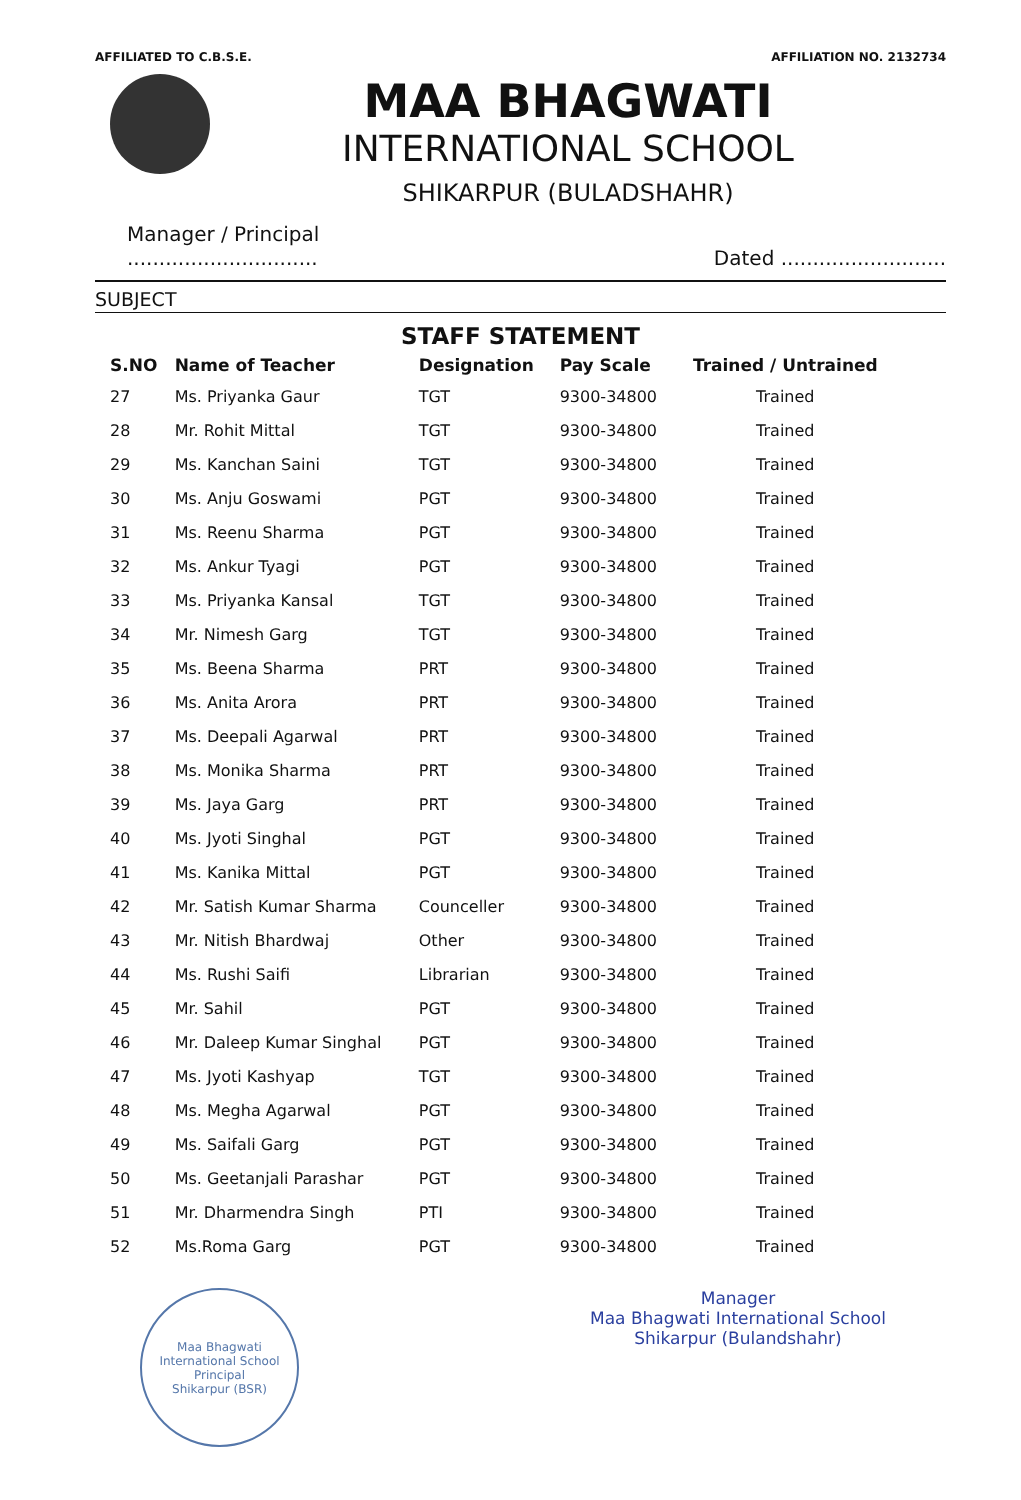AFFILIATED TO C.B.S.E. AFFILIATION NO. 2132734
MAA BHAGWATI
INTERNATIONAL SCHOOL
SHIKARPUR (BULADSHAHR)
Manager / Principal
.............................. Dated ..........................
SUBJECT
STAFF STATEMENT
| S.NO | Name of Teacher | Designation | Pay Scale | Trained / Untrained |
| --- | --- | --- | --- | --- |
| 27 | Ms. Priyanka Gaur | TGT | 9300-34800 | Trained |
| 28 | Mr. Rohit Mittal | TGT | 9300-34800 | Trained |
| 29 | Ms. Kanchan Saini | TGT | 9300-34800 | Trained |
| 30 | Ms. Anju Goswami | PGT | 9300-34800 | Trained |
| 31 | Ms. Reenu Sharma | PGT | 9300-34800 | Trained |
| 32 | Ms. Ankur Tyagi | PGT | 9300-34800 | Trained |
| 33 | Ms. Priyanka Kansal | TGT | 9300-34800 | Trained |
| 34 | Mr. Nimesh Garg | TGT | 9300-34800 | Trained |
| 35 | Ms. Beena Sharma | PRT | 9300-34800 | Trained |
| 36 | Ms. Anita Arora | PRT | 9300-34800 | Trained |
| 37 | Ms. Deepali Agarwal | PRT | 9300-34800 | Trained |
| 38 | Ms. Monika Sharma | PRT | 9300-34800 | Trained |
| 39 | Ms. Jaya Garg | PRT | 9300-34800 | Trained |
| 40 | Ms. Jyoti Singhal | PGT | 9300-34800 | Trained |
| 41 | Ms. Kanika Mittal | PGT | 9300-34800 | Trained |
| 42 | Mr. Satish Kumar Sharma | Counceller | 9300-34800 | Trained |
| 43 | Mr. Nitish Bhardwaj | Other | 9300-34800 | Trained |
| 44 | Ms. Rushi Saifi | Librarian | 9300-34800 | Trained |
| 45 | Mr. Sahil | PGT | 9300-34800 | Trained |
| 46 | Mr. Daleep Kumar Singhal | PGT | 9300-34800 | Trained |
| 47 | Ms. Jyoti Kashyap | TGT | 9300-34800 | Trained |
| 48 | Ms. Megha Agarwal | PGT | 9300-34800 | Trained |
| 49 | Ms. Saifali Garg | PGT | 9300-34800 | Trained |
| 50 | Ms. Geetanjali Parashar | PGT | 9300-34800 | Trained |
| 51 | Mr. Dharmendra Singh | PTI | 9300-34800 | Trained |
| 52 | Ms.Roma Garg | PGT | 9300-34800 | Trained |
Maa Bhagwati International School
Principal
Shikarpur (BSR)
Manager
Maa Bhagwati International School
Shikarpur (Bulandshahr)